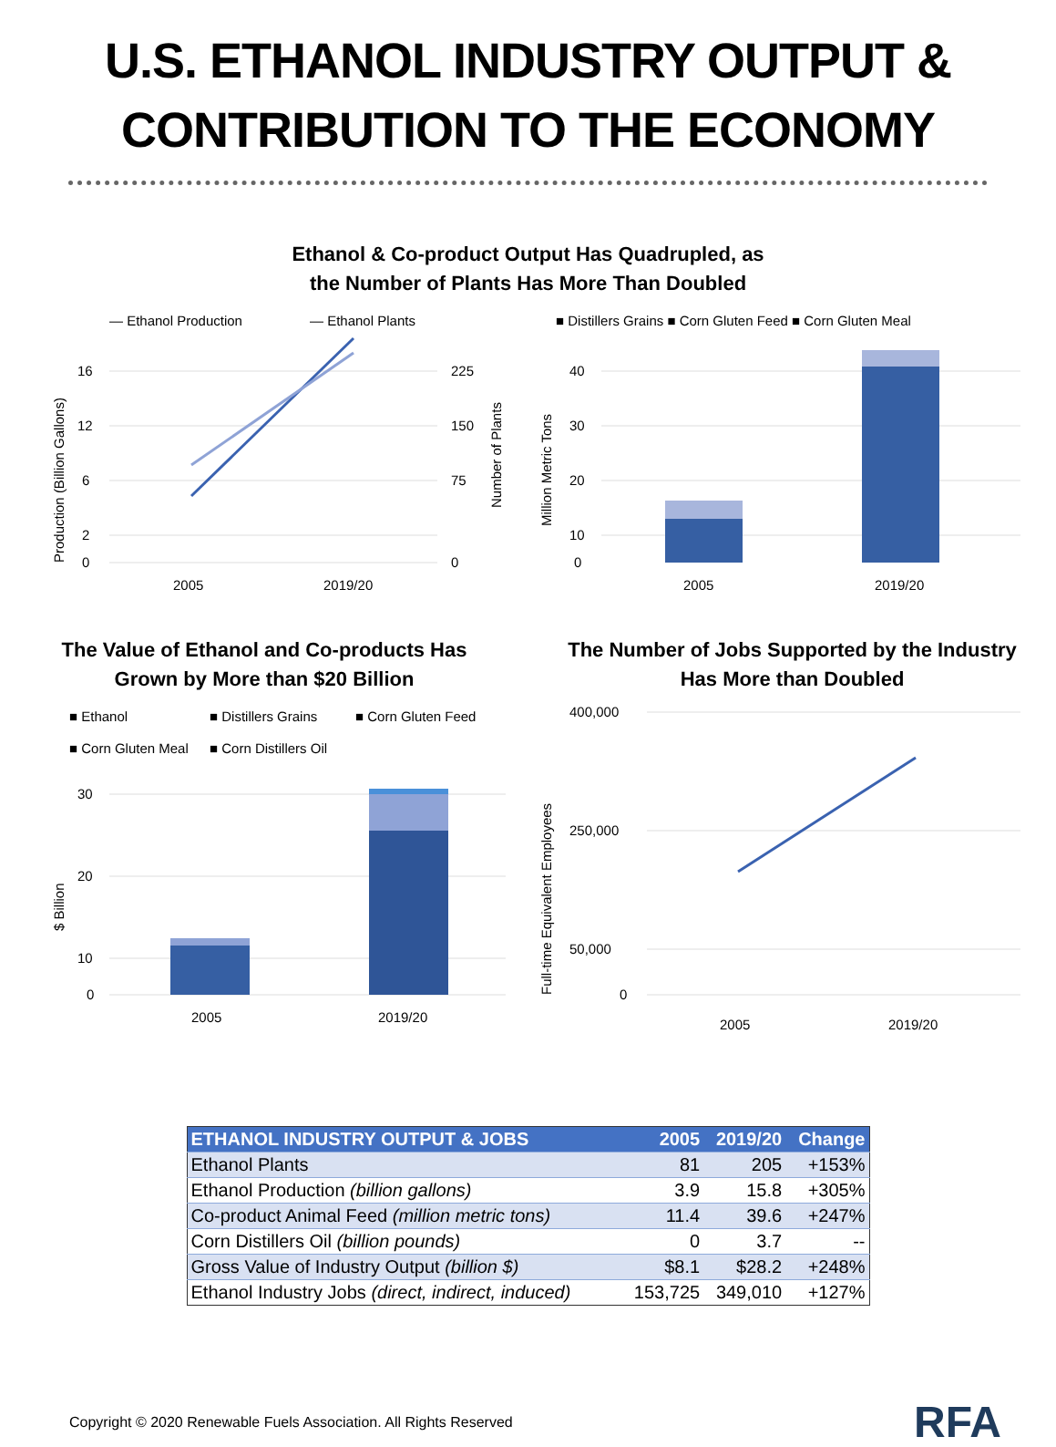U.S. ETHANOL INDUSTRY OUTPUT &
CONTRIBUTION TO THE ECONOMY
Ethanol & Co-product Output Has Quadrupled, as
the Number of Plants Has More Than Doubled
— Ethanol Production
— Ethanol Plants
16
12
6
2
0
225
150
75
0
2005
2019/20
Production (Billion Gallons)
Number of Plants
■ Distillers Grains ■ Corn Gluten Feed ■ Corn Gluten Meal
40
30
20
10
0
2005
2019/20
Million Metric Tons
The Value of Ethanol and Co-products Has
Grown by More than $20 Billion
■ Ethanol
■ Distillers Grains
■ Corn Gluten Feed
■ Corn Gluten Meal
■ Corn Distillers Oil
30
20
10
0
2005
2019/20
$ Billion
The Number of Jobs Supported by the Industry
Has More than Doubled
400,000
250,000
50,000
0
2005
2019/20
Full-time Equivalent Employees
| ETHANOL INDUSTRY OUTPUT & JOBS | 2005 | 2019/20 | Change |
| --- | --- | --- | --- |
| Ethanol Plants | 81 | 205 | +153% |
| Ethanol Production (billion gallons) | 3.9 | 15.8 | +305% |
| Co-product Animal Feed (million metric tons) | 11.4 | 39.6 | +247% |
| Corn Distillers Oil (billion pounds) | 0 | 3.7 | -- |
| Gross Value of Industry Output (billion $) | $8.1 | $28.2 | +248% |
| Ethanol Industry Jobs (direct, indirect, induced) | 153,725 | 349,010 | +127% |
Copyright © 2020 Renewable Fuels Association. All Rights Reserved RFA